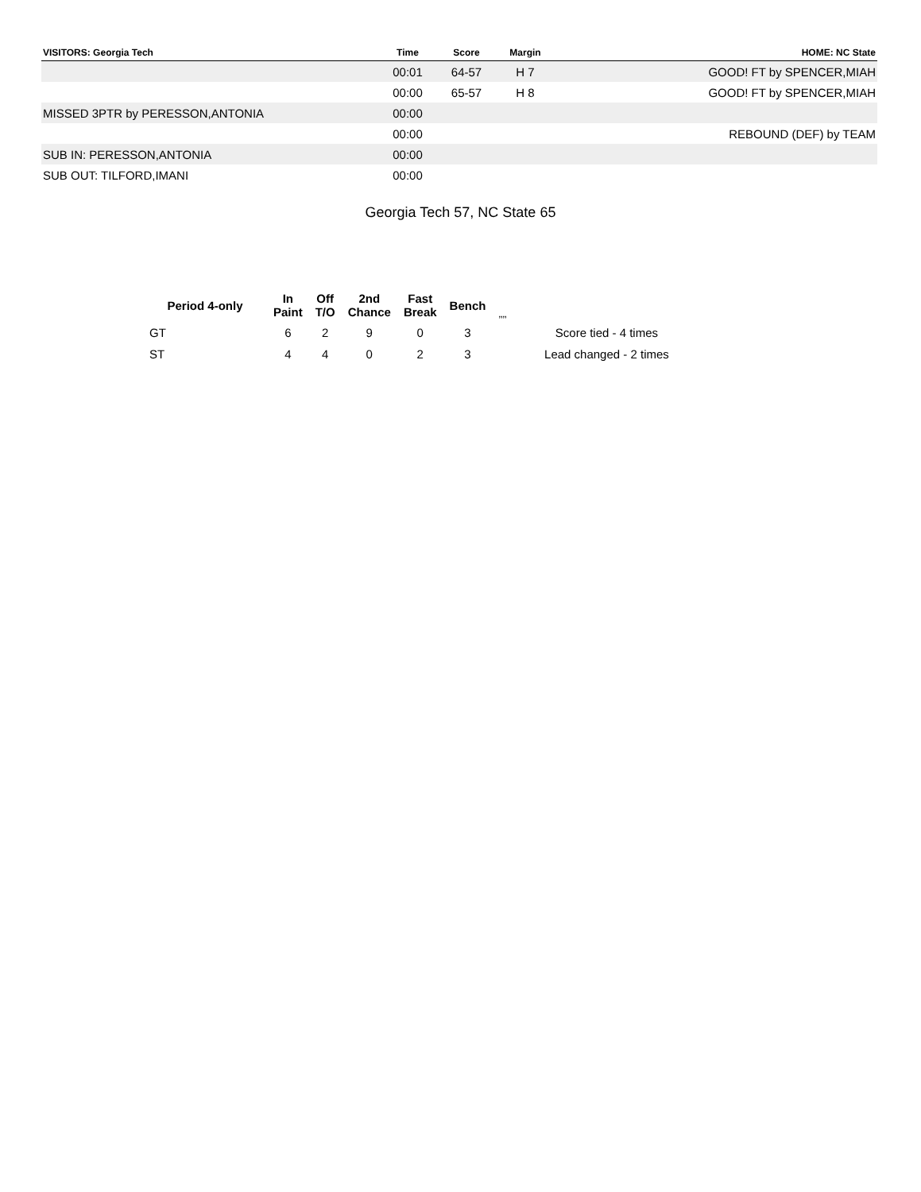| VISITORS: Georgia Tech | Time | Score | Margin | HOME: NC State |
| --- | --- | --- | --- | --- |
| | 00:01 | 64-57 | H 7 | GOOD! FT by SPENCER,MIAH |
| | 00:00 | 65-57 | H 8 | GOOD! FT by SPENCER,MIAH |
| MISSED 3PTR by PERESSON,ANTONIA | 00:00 | | | |
| | 00:00 | | | REBOUND (DEF) by TEAM |
| SUB IN: PERESSON,ANTONIA | 00:00 | | | |
| SUB OUT: TILFORD,IMANI | 00:00 | | | |
Georgia Tech 57, NC State 65
| Period 4-only | In Paint | Off T/O | 2nd Chance | Fast Break | Bench | ,,,, | |
| --- | --- | --- | --- | --- | --- | --- | --- |
| GT | 6 | 2 | 9 | 0 | 3 | | Score tied - 4 times |
| ST | 4 | 4 | 0 | 2 | 3 | | Lead changed - 2 times |